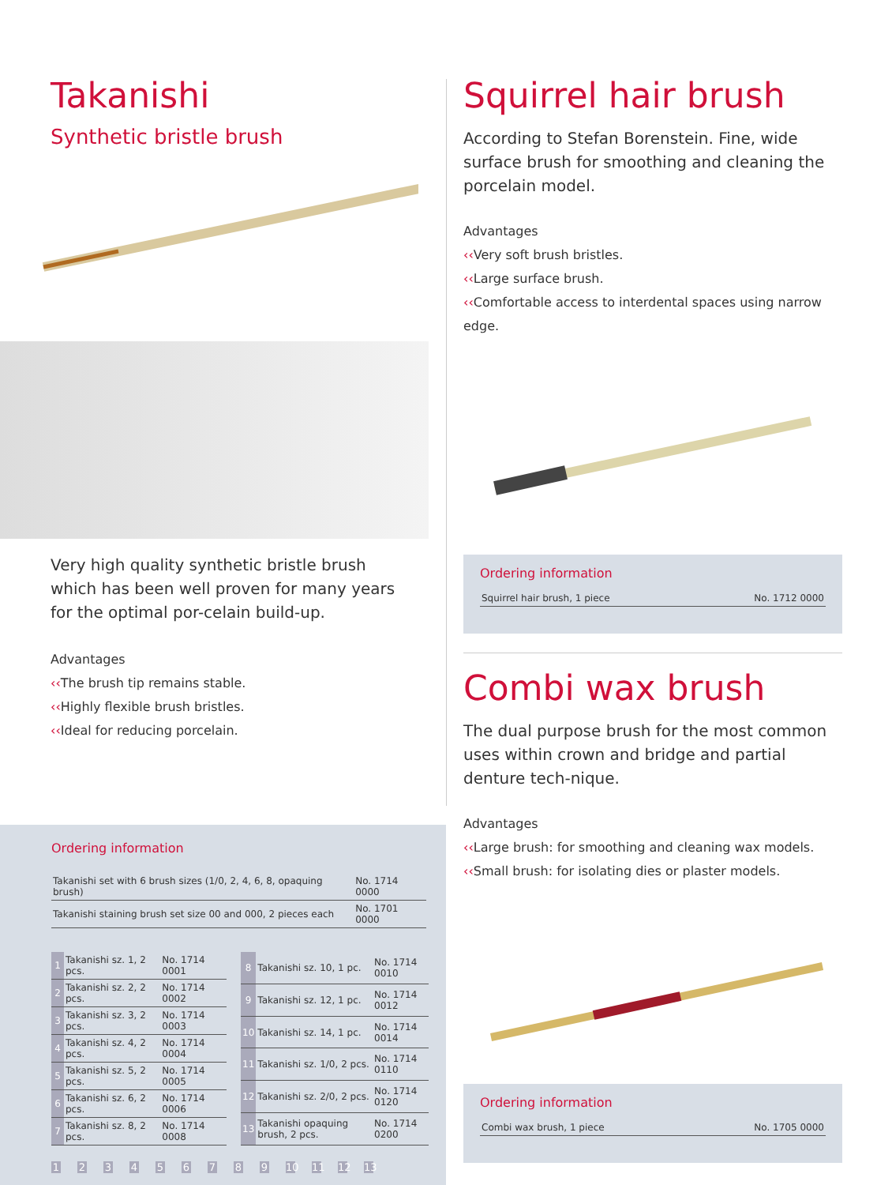Takanishi
Synthetic bristle brush
Very high quality synthetic bristle brush which has been well proven for many years for the optimal por-celain build-up.
Advantages
‹‹The brush tip remains stable.
‹‹Highly flexible brush bristles.
‹‹Ideal for reducing porcelain.
Ordering information
| Takanishi set with 6 brush sizes (1/0, 2, 4, 6, 8, opaquing brush) | No. 1714 0000 |
| Takanishi staining brush set size 00 and 000, 2 pieces each | No. 1701 0000 |
| 1 | Takanishi sz. 1, 2 pcs. | No. 1714 0001 |
| 2 | Takanishi sz. 2, 2 pcs. | No. 1714 0002 |
| 3 | Takanishi sz. 3, 2 pcs. | No. 1714 0003 |
| 4 | Takanishi sz. 4, 2 pcs. | No. 1714 0004 |
| 5 | Takanishi sz. 5, 2 pcs. | No. 1714 0005 |
| 6 | Takanishi sz. 6, 2 pcs. | No. 1714 0006 |
| 7 | Takanishi sz. 8, 2 pcs. | No. 1714 0008 |
| 8 | Takanishi sz. 10, 1 pc. | No. 1714 0010 |
| 9 | Takanishi sz. 12, 1 pc. | No. 1714 0012 |
| 10 | Takanishi sz. 14, 1 pc. | No. 1714 0014 |
| 11 | Takanishi sz. 1/0, 2 pcs. | No. 1714 0110 |
| 12 | Takanishi sz. 2/0, 2 pcs. | No. 1714 0120 |
| 13 | Takanishi opaquing brush, 2 pcs. | No. 1714 0200 |
1 2 3 4 5 6 7 8 9 10 11 12 13
Squirrel hair brush
According to Stefan Borenstein. Fine, wide surface brush for smoothing and cleaning the porcelain model.
Advantages
‹‹Very soft brush bristles.
‹‹Large surface brush.
‹‹Comfortable access to interdental spaces using narrow edge.
Ordering information
| Squirrel hair brush, 1 piece | No. 1712 0000 |
Combi wax brush
The dual purpose brush for the most common uses within crown and bridge and partial denture tech-nique.
Advantages
‹‹Large brush: for smoothing and cleaning wax models.
‹‹Small brush: for isolating dies or plaster models.
Ordering information
| Combi wax brush, 1 piece | No. 1705 0000 |